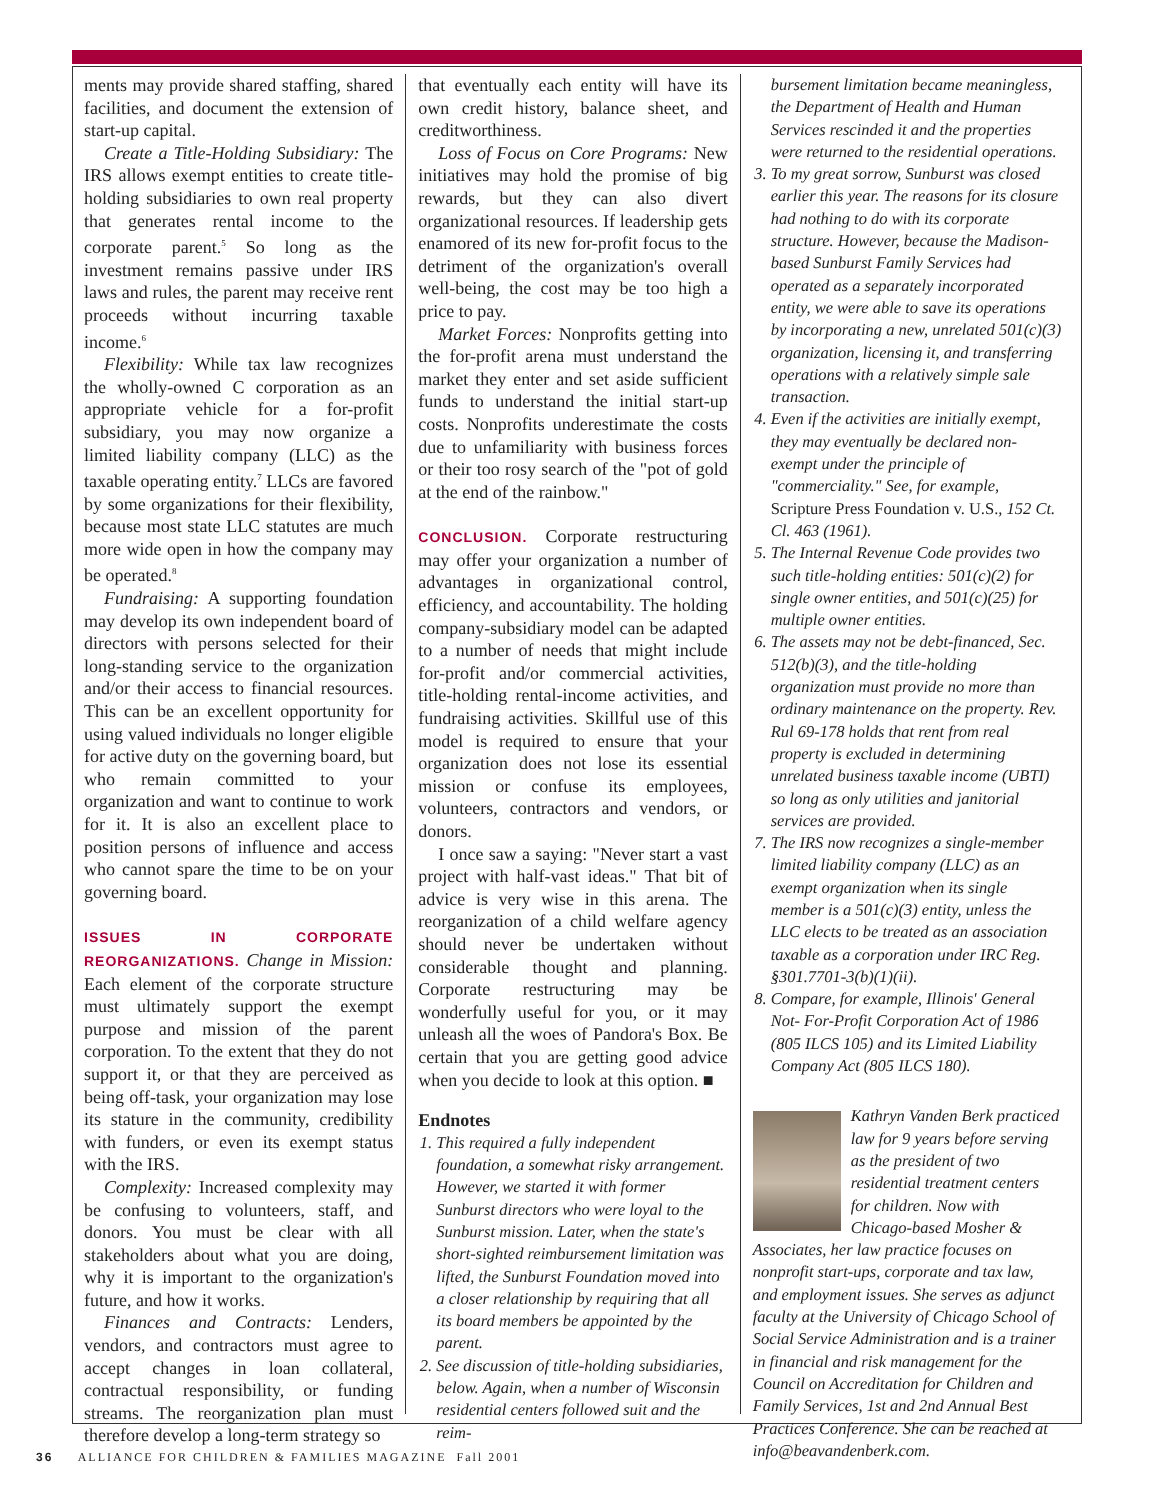ments may provide shared staffing, shared facilities, and document the extension of start-up capital.
Create a Title-Holding Subsidiary: The IRS allows exempt entities to create title-holding subsidiaries to own real property that generates rental income to the corporate parent.<sup>5</sup> So long as the investment remains passive under IRS laws and rules, the parent may receive rent proceeds without incurring taxable income.<sup>6</sup>
Flexibility: While tax law recognizes the wholly-owned C corporation as an appropriate vehicle for a for-profit subsidiary, you may now organize a limited liability company (LLC) as the taxable operating entity.<sup>7</sup> LLCs are favored by some organizations for their flexibility, because most state LLC statutes are much more wide open in how the company may be operated.<sup>8</sup>
Fundraising: A supporting foundation may develop its own independent board of directors with persons selected for their long-standing service to the organization and/or their access to financial resources. This can be an excellent opportunity for using valued individuals no longer eligible for active duty on the governing board, but who remain committed to your organization and want to continue to work for it. It is also an excellent place to position persons of influence and access who cannot spare the time to be on your governing board.
ISSUES IN CORPORATE REORGANIZATIONS. Change in Mission: Each element of the corporate structure must ultimately support the exempt purpose and mission of the parent corporation. To the extent that they do not support it, or that they are perceived as being off-task, your organization may lose its stature in the community, credibility with funders, or even its exempt status with the IRS.
Complexity: Increased complexity may be confusing to volunteers, staff, and donors. You must be clear with all stakeholders about what you are doing, why it is important to the organization's future, and how it works.
Finances and Contracts: Lenders, vendors, and contractors must agree to accept changes in loan collateral, contractual responsibility, or funding streams. The reorganization plan must therefore develop a long-term strategy so
that eventually each entity will have its own credit history, balance sheet, and creditworthiness.
Loss of Focus on Core Programs: New initiatives may hold the promise of big rewards, but they can also divert organizational resources. If leadership gets enamored of its new for-profit focus to the detriment of the organization's overall well-being, the cost may be too high a price to pay.
Market Forces: Nonprofits getting into the for-profit arena must understand the market they enter and set aside sufficient funds to understand the initial start-up costs. Nonprofits underestimate the costs due to unfamiliarity with business forces or their too rosy search of the "pot of gold at the end of the rainbow."
CONCLUSION. Corporate restructuring may offer your organization a number of advantages in organizational control, efficiency, and accountability. The holding company-subsidiary model can be adapted to a number of needs that might include for-profit and/or commercial activities, title-holding rental-income activities, and fundraising activities. Skillful use of this model is required to ensure that your organization does not lose its essential mission or confuse its employees, volunteers, contractors and vendors, or donors.
I once saw a saying: "Never start a vast project with half-vast ideas." That bit of advice is very wise in this arena. The reorganization of a child welfare agency should never be undertaken without considerable thought and planning. Corporate restructuring may be wonderfully useful for you, or it may unleash all the woes of Pandora's Box. Be certain that you are getting good advice when you decide to look at this option. ■
Endnotes
1. This required a fully independent foundation, a somewhat risky arrangement. However, we started it with former Sunburst directors who were loyal to the Sunburst mission. Later, when the state's short-sighted reimbursement limitation was lifted, the Sunburst Foundation moved into a closer relationship by requiring that all its board members be appointed by the parent.
2. See discussion of title-holding subsidiaries, below. Again, when a number of Wisconsin residential centers followed suit and the reim-
bursement limitation became meaningless, the Department of Health and Human Services rescinded it and the properties were returned to the residential operations.
3. To my great sorrow, Sunburst was closed earlier this year. The reasons for its closure had nothing to do with its corporate structure. However, because the Madison-based Sunburst Family Services had operated as a separately incorporated entity, we were able to save its operations by incorporating a new, unrelated 501(c)(3) organization, licensing it, and transferring operations with a relatively simple sale transaction.
4. Even if the activities are initially exempt, they may eventually be declared non-exempt under the principle of "commerciality." See, for example, Scripture Press Foundation v. U.S., 152 Ct. Cl. 463 (1961).
5. The Internal Revenue Code provides two such title-holding entities: 501(c)(2) for single owner entities, and 501(c)(25) for multiple owner entities.
6. The assets may not be debt-financed, Sec. 512(b)(3), and the title-holding organization must provide no more than ordinary maintenance on the property. Rev. Rul 69-178 holds that rent from real property is excluded in determining unrelated business taxable income (UBTI) so long as only utilities and janitorial services are provided.
7. The IRS now recognizes a single-member limited liability company (LLC) as an exempt organization when its single member is a 501(c)(3) entity, unless the LLC elects to be treated as an association taxable as a corporation under IRC Reg. §301.7701-3(b)(1)(ii).
8. Compare, for example, Illinois' General Not- For-Profit Corporation Act of 1986 (805 ILCS 105) and its Limited Liability Company Act (805 ILCS 180).
Kathryn Vanden Berk practiced law for 9 years before serving as the president of two residential treatment centers for children. Now with Chicago-based Mosher & Associates, her law practice focuses on nonprofit start-ups, corporate and tax law, and employment issues. She serves as adjunct faculty at the University of Chicago School of Social Service Administration and is a trainer in financial and risk management for the Council on Accreditation for Children and Family Services, 1st and 2nd Annual Best Practices Conference. She can be reached at info@beavandenberk.com.
36 ALLIANCE FOR CHILDREN & FAMILIES MAGAZINE Fall 2001